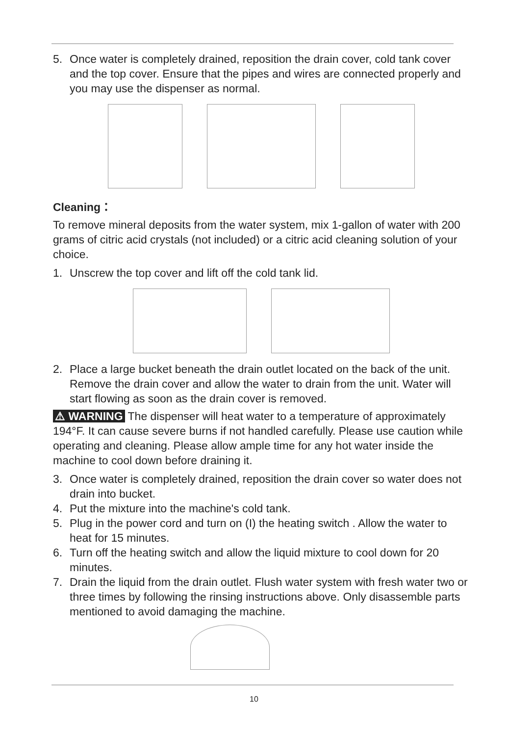5. Once water is completely drained, reposition the drain cover, cold tank cover and the top cover. Ensure that the pipes and wires are connected properly and you may use the dispenser as normal.
Cleaning：
To remove mineral deposits from the water system, mix 1-gallon of water with 200 grams of citric acid crystals (not included) or a citric acid cleaning solution of your choice.
1. Unscrew the top cover and lift off the cold tank lid.
2. Place a large bucket beneath the drain outlet located on the back of the unit. Remove the drain cover and allow the water to drain from the unit. Water will start flowing as soon as the drain cover is removed.
⚠ WARNING The dispenser will heat water to a temperature of approximately 194°F. It can cause severe burns if not handled carefully. Please use caution while operating and cleaning. Please allow ample time for any hot water inside the machine to cool down before draining it.
3. Once water is completely drained, reposition the drain cover so water does not drain into bucket.
4. Put the mixture into the machine's cold tank.
5. Plug in the power cord and turn on (I) the heating switch . Allow the water to heat for 15 minutes.
6. Turn off the heating switch and allow the liquid mixture to cool down for 20 minutes.
7. Drain the liquid from the drain outlet. Flush water system with fresh water two or three times by following the rinsing instructions above. Only disassemble parts mentioned to avoid damaging the machine.
10